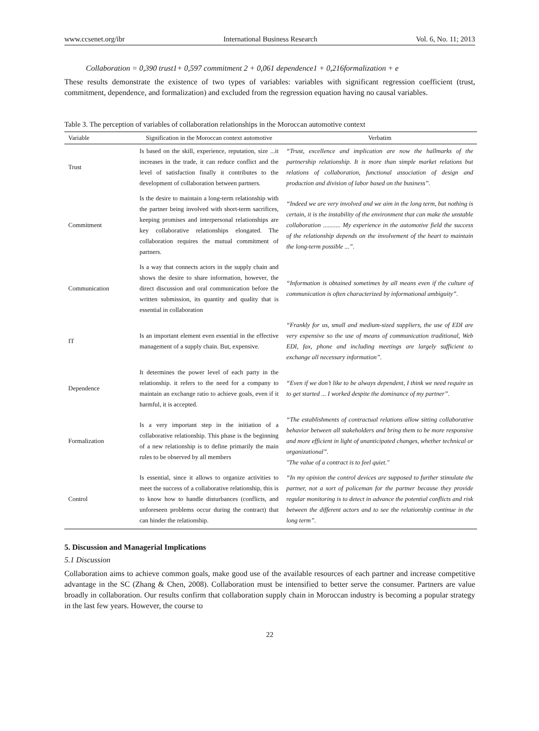www.ccsenet.org/ibr International Business Research Vol. 6, No. 11; 2013
Collaboration = 0,390 trust1+ 0,597 commitment 2 + 0,061 dependence1 + 0,216formalization + e
These results demonstrate the existence of two types of variables: variables with significant regression coefficient (trust, commitment, dependence, and formalization) and excluded from the regression equation having no causal variables.
Table 3. The perception of variables of collaboration relationships in the Moroccan automotive context
| Variable | Signification in the Moroccan context automotive | Verbatim |
| --- | --- | --- |
| Trust | Is based on the skill, experience, reputation, size ...it increases in the trade, it can reduce conflict and the level of satisfaction finally it contributes to the development of collaboration between partners. | “Trust, excellence and implication are now the hallmarks of the partnership relationship. It is more than simple market relations but relations of collaboration, functional association of design and production and division of labor based on the business”. |
| Commitment | Is the desire to maintain a long-term relationship with the partner being involved with short-term sacrifices, keeping promises and interpersonal relationships are key collaborative relationships elongated. The collaboration requires the mutual commitment of partners. | “Indeed we are very involved and we aim in the long term, but nothing is certain, it is the instability of the environment that can make the unstable collaboration ........... My experience in the automotive field the success of the relationship depends on the involvement of the heart to maintain the long-term possible ...”. |
| Communication | Is a way that connects actors in the supply chain and shows the desire to share information, however, the direct discussion and oral communication before the written submission, its quantity and quality that is essential in collaboration | “Information is obtained sometimes by all means even if the culture of communication is often characterized by informational ambiguity”. |
| IT | Is an important element even essential in the effective management of a supply chain. But, expensive. | “Frankly for us, small and medium-sized suppliers, the use of EDI are very expensive so the use of means of communication traditional, Web EDI, fax, phone and including meetings are largely sufficient to exchange all necessary information”. |
| Dependence | It determines the power level of each party in the relationship. it refers to the need for a company to maintain an exchange ratio to achieve goals, even if it harmful, it is accepted. | “Even if we don’t like to be always dependent, I think we need require us to get started ... I worked despite the dominance of my partner”. |
| Formalization | Is a very important step in the initiation of a collaborative relationship. This phase is the beginning of a new relationship is to define primarily the main rules to be observed by all members | “The establishments of contractual relations allow sitting collaborative behavior between all stakeholders and bring them to be more responsive and more efficient in light of unanticipated changes, whether technical or organizational”. "The value of a contract is to feel quiet." |
| Control | Is essential, since it allows to organize activities to meet the success of a collaborative relationship, this is to know how to handle disturbances (conflicts, and unforeseen problems occur during the contract) that can hinder the relationship. | “In my opinion the control devices are supposed to further stimulate the partner, not a sort of policeman for the partner because they provide regular monitoring is to detect in advance the potential conflicts and risk between the different actors and to see the relationship continue in the long term”. |
5. Discussion and Managerial Implications
5.1 Discussion
Collaboration aims to achieve common goals, make good use of the available resources of each partner and increase competitive advantage in the SC (Zhang & Chen, 2008). Collaboration must be intensified to better serve the consumer. Partners are value broadly in collaboration. Our results confirm that collaboration supply chain in Moroccan industry is becoming a popular strategy in the last few years. However, the course to
22